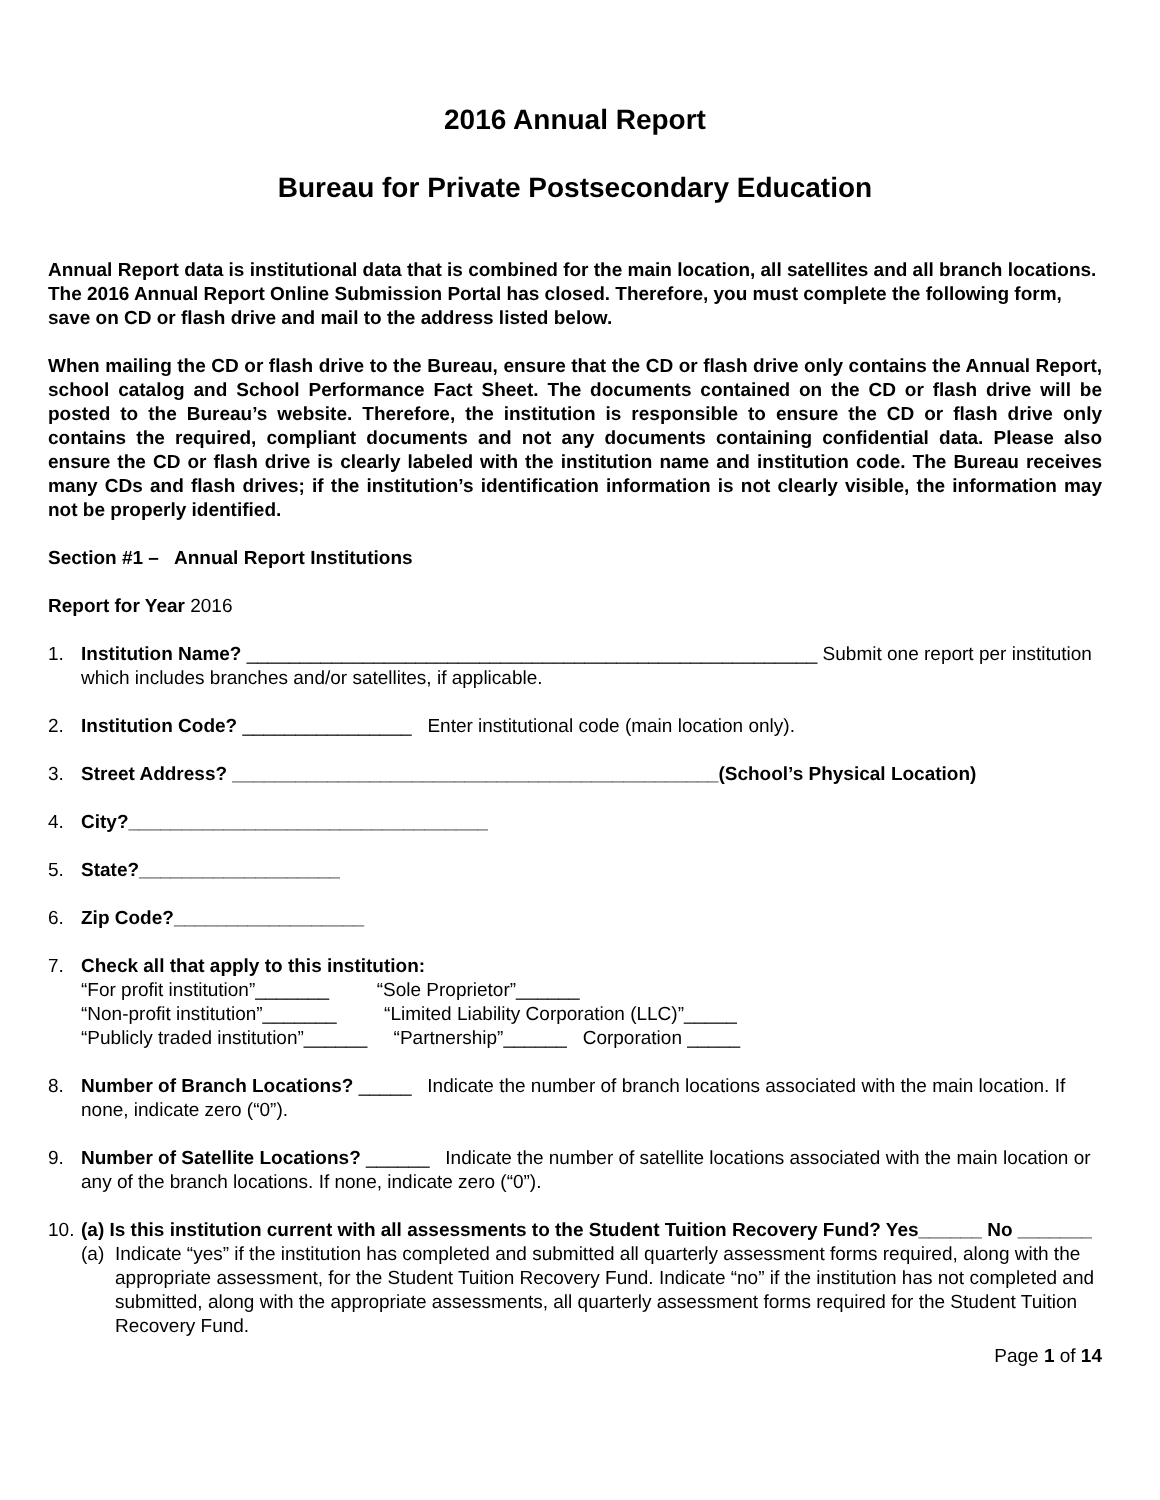2016 Annual Report
Bureau for Private Postsecondary Education
Annual Report data is institutional data that is combined for the main location, all satellites and all branch locations. The 2016 Annual Report Online Submission Portal has closed. Therefore, you must complete the following form, save on CD or flash drive and mail to the address listed below.
When mailing the CD or flash drive to the Bureau, ensure that the CD or flash drive only contains the Annual Report, school catalog and School Performance Fact Sheet. The documents contained on the CD or flash drive will be posted to the Bureau’s website. Therefore, the institution is responsible to ensure the CD or flash drive only contains the required, compliant documents and not any documents containing confidential data. Please also ensure the CD or flash drive is clearly labeled with the institution name and institution code. The Bureau receives many CDs and flash drives; if the institution’s identification information is not clearly visible, the information may not be properly identified.
Section #1 – Annual Report Institutions
Report for Year 2016
1. Institution Name? ______________________________________________________ Submit one report per institution which includes branches and/or satellites, if applicable.
2. Institution Code? ________________ Enter institutional code (main location only).
3. Street Address? ______________________________________________(School’s Physical Location)
4. City?__________________________________
5. State?___________________
6. Zip Code?__________________
7. Check all that apply to this institution:
“For profit institution”_______ “Sole Proprietor”______
“Non-profit institution”_______ “Limited Liability Corporation (LLC)”_____
“Publicly traded institution”______ “Partnership”______ Corporation _____
8. Number of Branch Locations? _____ Indicate the number of branch locations associated with the main location. If none, indicate zero (“0”).
9. Number of Satellite Locations? ______ Indicate the number of satellite locations associated with the main location or any of the branch locations. If none, indicate zero (“0”).
10.
(a) Is this institution current with all assessments to the Student Tuition Recovery Fund? Yes______ No _______
(a)
Indicate “yes” if the institution has completed and submitted all quarterly assessment forms required, along with the appropriate assessment, for the Student Tuition Recovery Fund. Indicate “no” if the institution has not completed and submitted, along with the appropriate assessments, all quarterly assessment forms required for the Student Tuition Recovery Fund.
Page 1 of 14